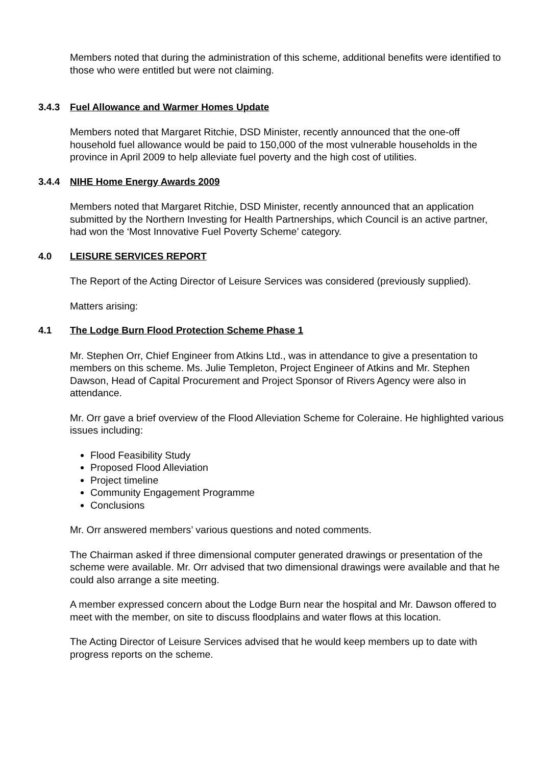Members noted that during the administration of this scheme, additional benefits were identified to those who were entitled but were not claiming.
3.4.3 Fuel Allowance and Warmer Homes Update
Members noted that Margaret Ritchie, DSD Minister, recently announced that the one-off household fuel allowance would be paid to 150,000 of the most vulnerable households in the province in April 2009 to help alleviate fuel poverty and the high cost of utilities.
3.4.4 NIHE Home Energy Awards 2009
Members noted that Margaret Ritchie, DSD Minister, recently announced that an application submitted by the Northern Investing for Health Partnerships, which Council is an active partner, had won the ‘Most Innovative Fuel Poverty Scheme’ category.
4.0 LEISURE SERVICES REPORT
The Report of the Acting Director of Leisure Services was considered (previously supplied).
Matters arising:
4.1 The Lodge Burn Flood Protection Scheme Phase 1
Mr. Stephen Orr, Chief Engineer from Atkins Ltd., was in attendance to give a presentation to members on this scheme. Ms. Julie Templeton, Project Engineer of Atkins and Mr. Stephen Dawson, Head of Capital Procurement and Project Sponsor of Rivers Agency were also in attendance.
Mr. Orr gave a brief overview of the Flood Alleviation Scheme for Coleraine. He highlighted various issues including:
Flood Feasibility Study
Proposed Flood Alleviation
Project timeline
Community Engagement Programme
Conclusions
Mr. Orr answered members’ various questions and noted comments.
The Chairman asked if three dimensional computer generated drawings or presentation of the scheme were available. Mr. Orr advised that two dimensional drawings were available and that he could also arrange a site meeting.
A member expressed concern about the Lodge Burn near the hospital and Mr. Dawson offered to meet with the member, on site to discuss floodplains and water flows at this location.
The Acting Director of Leisure Services advised that he would keep members up to date with progress reports on the scheme.